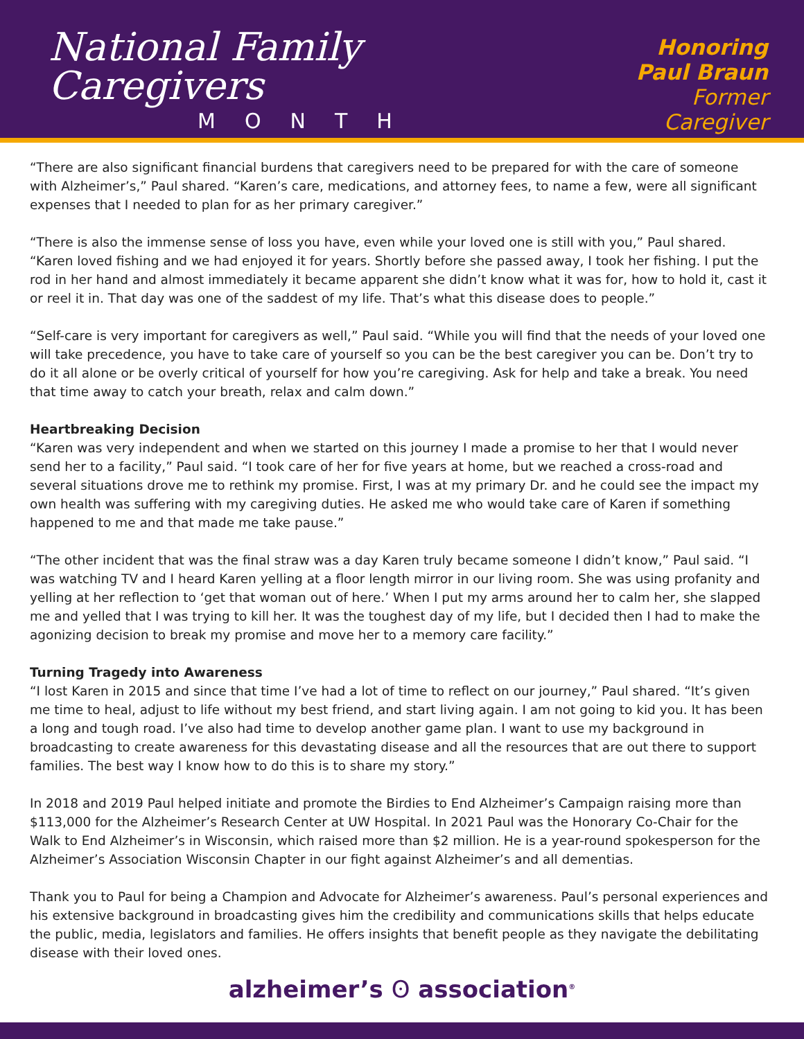National Family Caregivers
MONTH
Honoring
Paul Braun
Former Caregiver
“There are also significant financial burdens that caregivers need to be prepared for with the care of someone with Alzheimer’s,” Paul shared. “Karen’s care, medications, and attorney fees, to name a few, were all significant expenses that I needed to plan for as her primary caregiver.”
“There is also the immense sense of loss you have, even while your loved one is still with you,” Paul shared. “Karen loved fishing and we had enjoyed it for years. Shortly before she passed away, I took her fishing. I put the rod in her hand and almost immediately it became apparent she didn’t know what it was for, how to hold it, cast it or reel it in. That day was one of the saddest of my life. That’s what this disease does to people.”
“Self-care is very important for caregivers as well,” Paul said. “While you will find that the needs of your loved one will take precedence, you have to take care of yourself so you can be the best caregiver you can be. Don’t try to do it all alone or be overly critical of yourself for how you’re caregiving. Ask for help and take a break. You need that time away to catch your breath, relax and calm down.”
Heartbreaking Decision
“Karen was very independent and when we started on this journey I made a promise to her that I would never send her to a facility,” Paul said. “I took care of her for five years at home, but we reached a cross-road and several situations drove me to rethink my promise. First, I was at my primary Dr. and he could see the impact my own health was suffering with my caregiving duties. He asked me who would take care of Karen if something happened to me and that made me take pause.”
“The other incident that was the final straw was a day Karen truly became someone I didn’t know,” Paul said. “I was watching TV and I heard Karen yelling at a floor length mirror in our living room. She was using profanity and yelling at her reflection to ‘get that woman out of here.’ When I put my arms around her to calm her, she slapped me and yelled that I was trying to kill her. It was the toughest day of my life, but I decided then I had to make the agonizing decision to break my promise and move her to a memory care facility.”
Turning Tragedy into Awareness
“I lost Karen in 2015 and since that time I’ve had a lot of time to reflect on our journey,” Paul shared. “It’s given me time to heal, adjust to life without my best friend, and start living again. I am not going to kid you. It has been a long and tough road. I’ve also had time to develop another game plan. I want to use my background in broadcasting to create awareness for this devastating disease and all the resources that are out there to support families. The best way I know how to do this is to share my story.”
In 2018 and 2019 Paul helped initiate and promote the Birdies to End Alzheimer’s Campaign raising more than $113,000 for the Alzheimer’s Research Center at UW Hospital. In 2021 Paul was the Honorary Co-Chair for the Walk to End Alzheimer’s in Wisconsin, which raised more than $2 million. He is a year-round spokesperson for the Alzheimer’s Association Wisconsin Chapter in our fight against Alzheimer’s and all dementias.
Thank you to Paul for being a Champion and Advocate for Alzheimer’s awareness. Paul’s personal experiences and his extensive background in broadcasting gives him the credibility and communications skills that helps educate the public, media, legislators and families. He offers insights that benefit people as they navigate the debilitating disease with their loved ones.
alzheimer’s ʘ association<sup>®</sup>